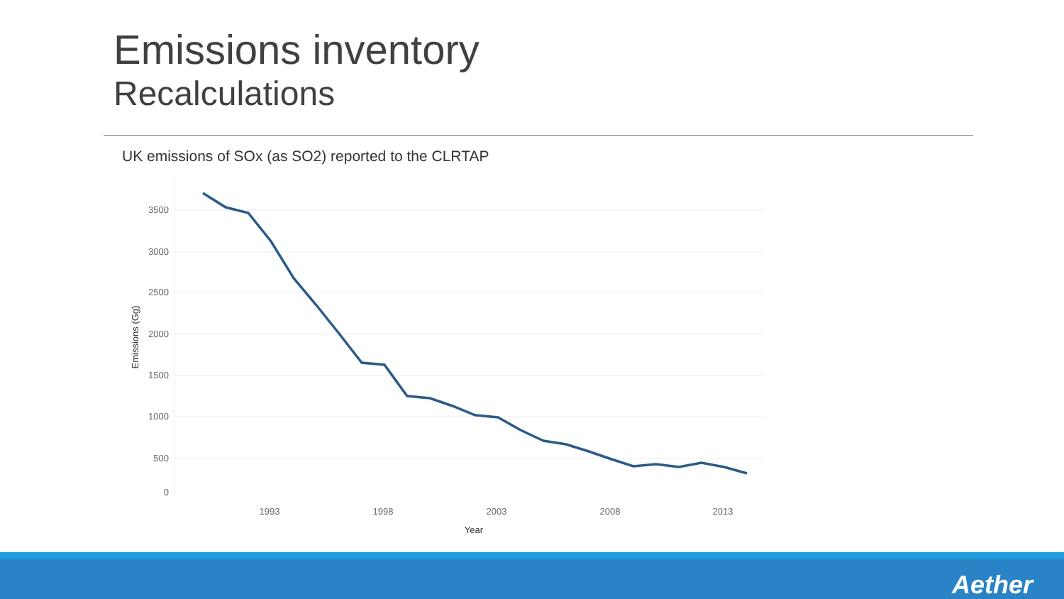Emissions inventory
Recalculations
UK emissions of SOx (as SO2) reported to the CLRTAP
3500
3000
2500
2000
1500
1000
500
0
1993
1998
2003
2008
2013
Year
Emissions (Gg)
Aether